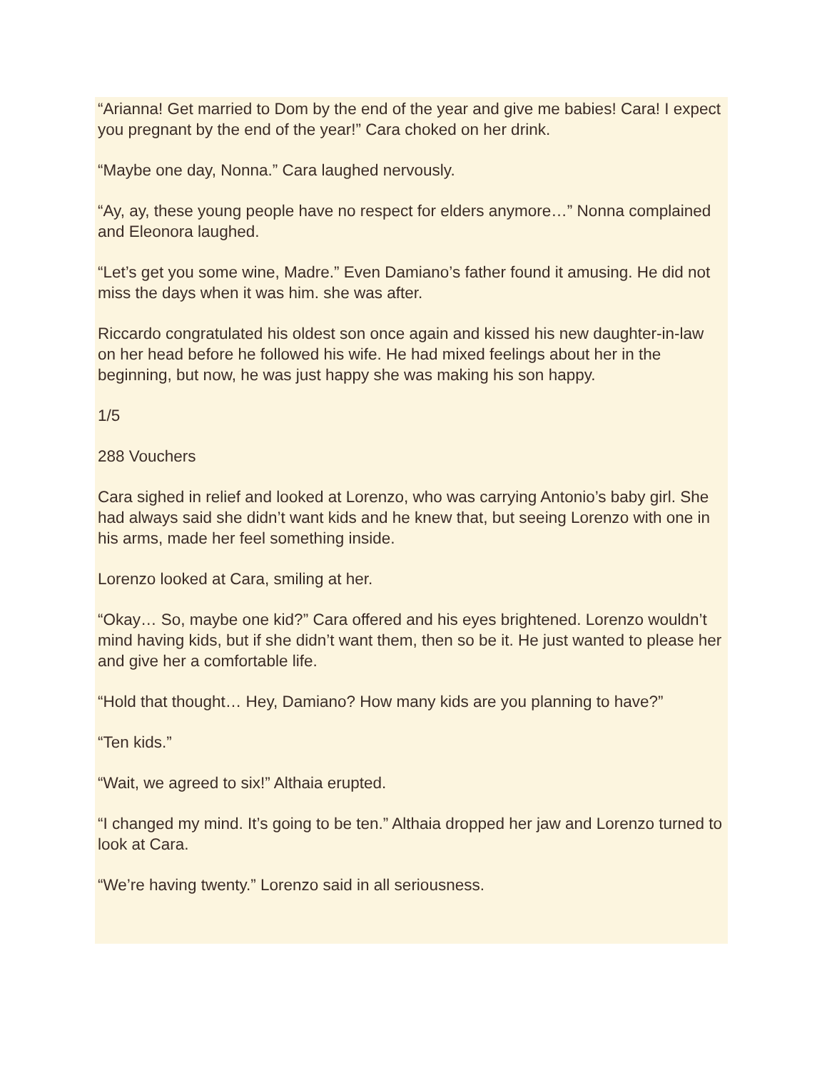“Arianna! Get married to Dom by the end of the year and give me babies! Cara! I expect you pregnant by the end of the year!” Cara choked on her drink.
“Maybe one day, Nonna.” Cara laughed nervously.
“Ay, ay, these young people have no respect for elders anymore…” Nonna complained and Eleonora laughed.
“Let’s get you some wine, Madre.” Even Damiano’s father found it amusing. He did not miss the days when it was him. she was after.
Riccardo congratulated his oldest son once again and kissed his new daughter-in-law on her head before he followed his wife. He had mixed feelings about her in the beginning, but now, he was just happy she was making his son happy.
1/5
288 Vouchers
Cara sighed in relief and looked at Lorenzo, who was carrying Antonio’s baby girl. She had always said she didn’t want kids and he knew that, but seeing Lorenzo with one in his arms, made her feel something inside.
Lorenzo looked at Cara, smiling at her.
“Okay… So, maybe one kid?” Cara offered and his eyes brightened. Lorenzo wouldn’t mind having kids, but if she didn’t want them, then so be it. He just wanted to please her and give her a comfortable life.
“Hold that thought… Hey, Damiano? How many kids are you planning to have?”
“Ten kids.”
“Wait, we agreed to six!” Althaia erupted.
“I changed my mind. It’s going to be ten.” Althaia dropped her jaw and Lorenzo turned to look at Cara.
“We’re having twenty.” Lorenzo said in all seriousness.